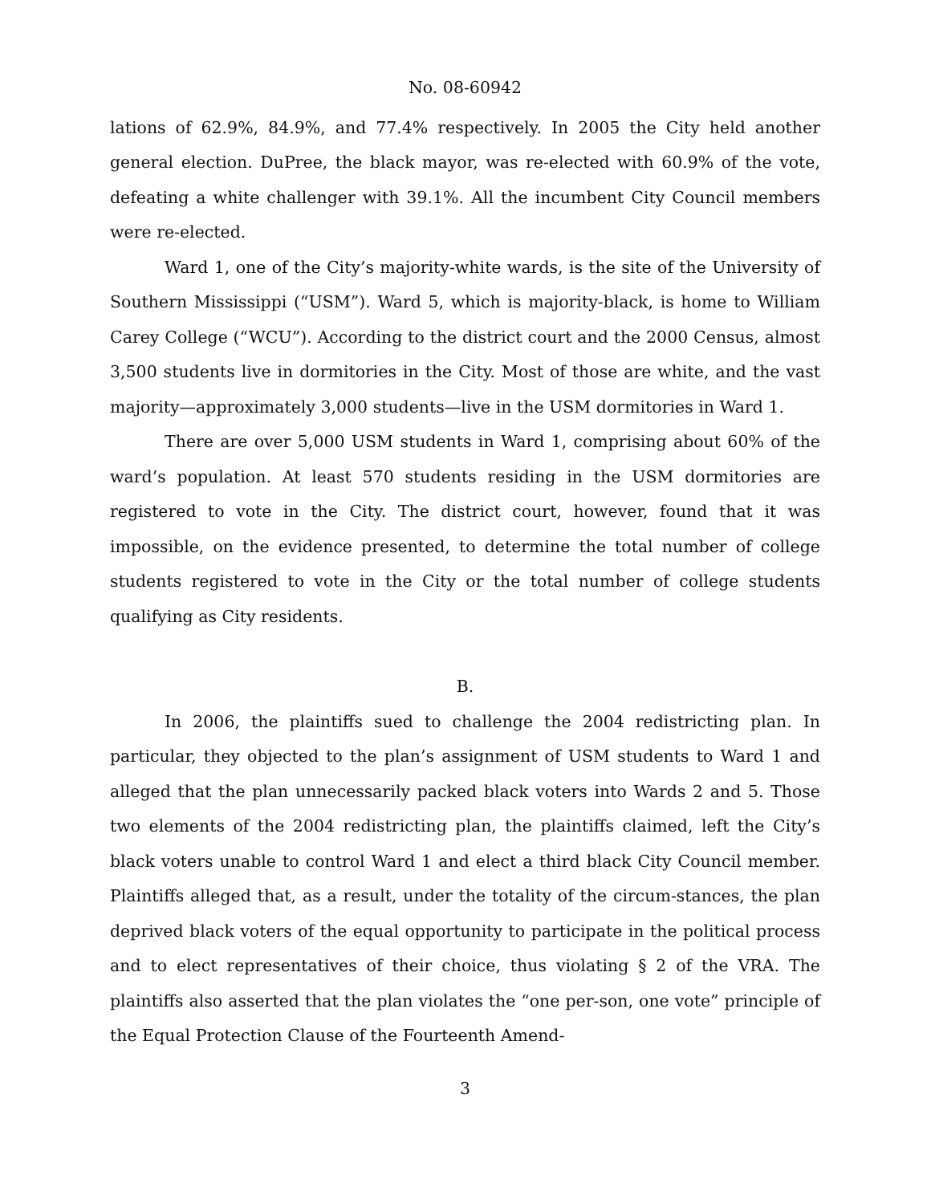No. 08-60942
lations of 62.9%, 84.9%, and 77.4% respectively. In 2005 the City held another general election. DuPree, the black mayor, was re-elected with 60.9% of the vote, defeating a white challenger with 39.1%. All the incumbent City Council members were re-elected.
Ward 1, one of the City’s majority-white wards, is the site of the University of Southern Mississippi (“USM”). Ward 5, which is majority-black, is home to William Carey College (“WCU”). According to the district court and the 2000 Census, almost 3,500 students live in dormitories in the City. Most of those are white, and the vast majority—approximately 3,000 students—live in the USM dormitories in Ward 1.
There are over 5,000 USM students in Ward 1, comprising about 60% of the ward’s population. At least 570 students residing in the USM dormitories are registered to vote in the City. The district court, however, found that it was impossible, on the evidence presented, to determine the total number of college students registered to vote in the City or the total number of college students qualifying as City residents.
B.
In 2006, the plaintiffs sued to challenge the 2004 redistricting plan. In particular, they objected to the plan’s assignment of USM students to Ward 1 and alleged that the plan unnecessarily packed black voters into Wards 2 and 5. Those two elements of the 2004 redistricting plan, the plaintiffs claimed, left the City’s black voters unable to control Ward 1 and elect a third black City Council member. Plaintiffs alleged that, as a result, under the totality of the circum-stances, the plan deprived black voters of the equal opportunity to participate in the political process and to elect representatives of their choice, thus violating § 2 of the VRA. The plaintiffs also asserted that the plan violates the “one per-son, one vote” principle of the Equal Protection Clause of the Fourteenth Amend-
3